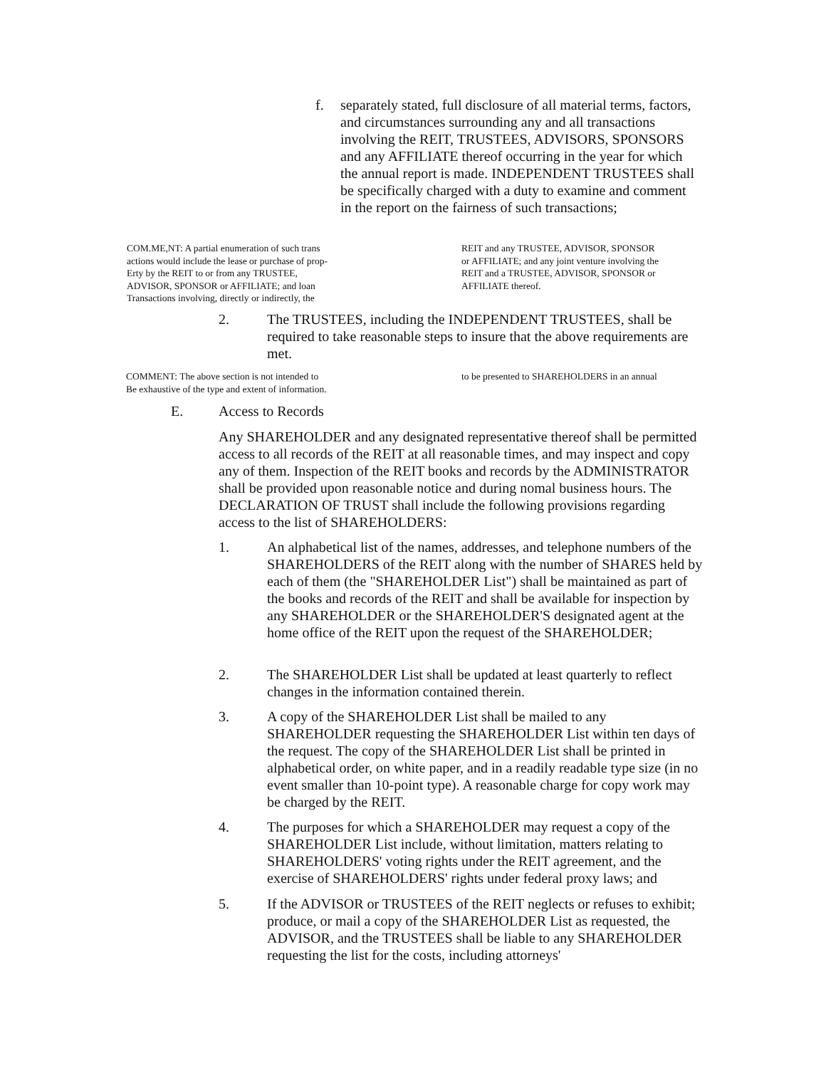f. separately stated, full disclosure of all material terms, factors, and circumstances surrounding any and all transactions involving the REIT, TRUSTEES, ADVISORS, SPONSORS and any AFFILIATE thereof occurring in the year for which the annual report is made. INDEPENDENT TRUSTEES shall be specifically charged with a duty to examine and comment in the report on the fairness of such transactions;
COM.ME,NT: A partial enumeration of such trans
actions would include the lease or purchase of prop-
Erty by the REIT to or from any TRUSTEE,
ADVISOR, SPONSOR or AFFILIATE; and loan
Transactions involving, directly or indirectly, the
REIT and any TRUSTEE, ADVISOR, SPONSOR
or AFFILIATE; and any joint venture involving the
REIT and a TRUSTEE, ADVISOR, SPONSOR or
AFFILIATE thereof.
2. The TRUSTEES, including the INDEPENDENT TRUSTEES, shall be required to take reasonable steps to insure that the above requirements are met.
COMMENT: The above section is not intended to
Be exhaustive of the type and extent of information.
to be presented to SHAREHOLDERS in an annual
E. Access to Records
Any SHAREHOLDER and any designated representative thereof shall be permitted access to all records of the REIT at all reasonable times, and may inspect and copy any of them. Inspection of the REIT books and records by the ADMINISTRATOR shall be provided upon reasonable notice and during nomal business hours. The DECLARATION OF TRUST shall include the following provisions regarding access to the list of SHAREHOLDERS:
1. An alphabetical list of the names, addresses, and telephone numbers of the SHAREHOLDERS of the REIT along with the number of SHARES held by each of them (the "SHAREHOLDER List") shall be maintained as part of the books and records of the REIT and shall be available for inspection by any SHAREHOLDER or the SHAREHOLDER'S designated agent at the home office of the REIT upon the request of the SHAREHOLDER;
2. The SHAREHOLDER List shall be updated at least quarterly to reflect changes in the information contained therein.
3. A copy of the SHAREHOLDER List shall be mailed to any SHAREHOLDER requesting the SHAREHOLDER List within ten days of the request. The copy of the SHAREHOLDER List shall be printed in alphabetical order, on white paper, and in a readily readable type size (in no event smaller than 10-point type). A reasonable charge for copy work may be charged by the REIT.
4. The purposes for which a SHAREHOLDER may request a copy of the SHAREHOLDER List include, without limitation, matters relating to SHAREHOLDERS' voting rights under the REIT agreement, and the exercise of SHAREHOLDERS' rights under federal proxy laws; and
5. If the ADVISOR or TRUSTEES of the REIT neglects or refuses to exhibit; produce, or mail a copy of the SHAREHOLDER List as requested, the ADVISOR, and the TRUSTEES shall be liable to any SHAREHOLDER requesting the list for the costs, including attorneys'